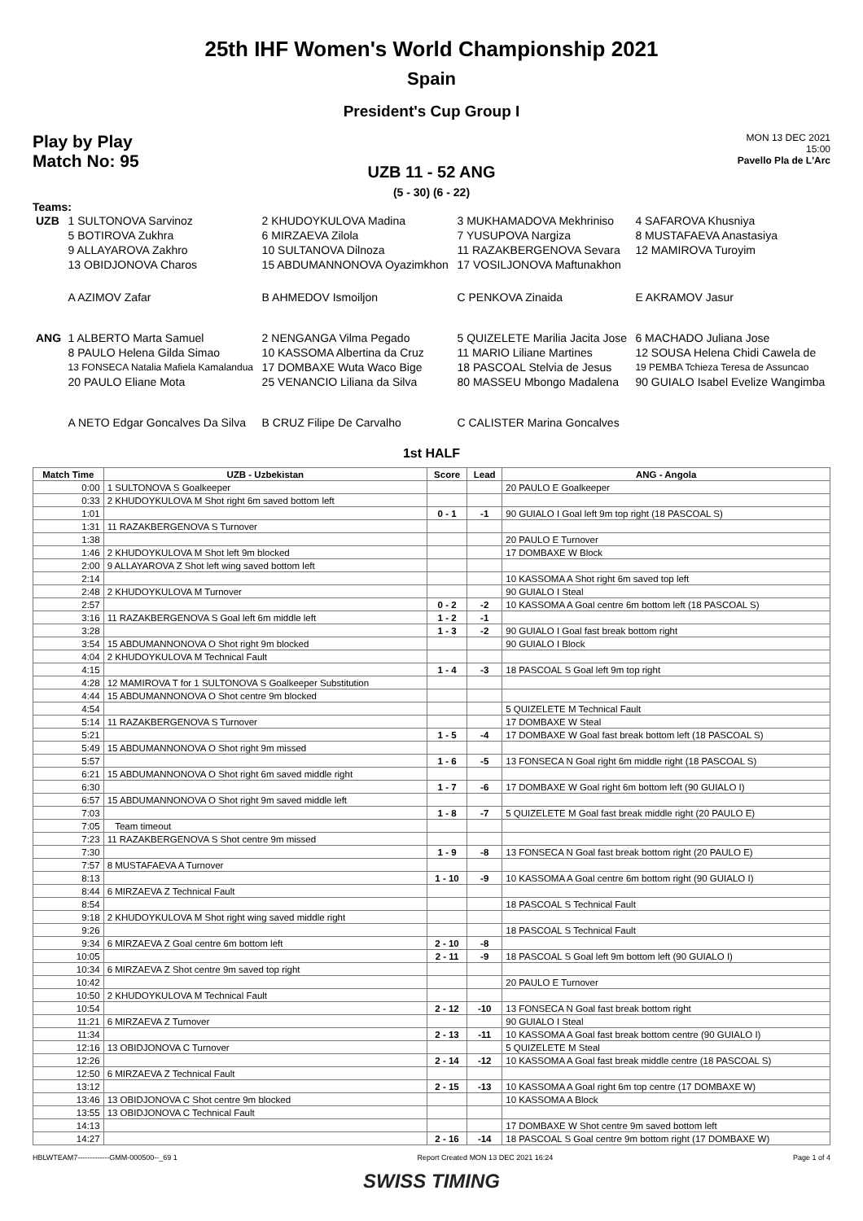25th IHF Women's World Championship 2021
Spain
President's Cup Group I
Play by Play
Match No: 95
MON 13 DEC 2021
15:00
Pavello Pla de L'Arc
UZB 11 - 52 ANG
(5 - 30) (6 - 22)
Teams:
| UZB | 1 SULTONOVA Sarvinoz | 2 KHUDOYKULOVA Madina | 3 MUKHAMADOVA Mekhriniso | 4 SAFAROVA Khusniya |
| | 5 BOTIROVA Zukhra | 6 MIRZAEVA Zilola | 7 YUSUPOVA Nargiza | 8 MUSTAFAEVA Anastasiya |
| | 9 ALLAYAROVA Zakhro | 10 SULTANOVA Dilnoza | 11 RAZAKBERGENOVA Sevara | 12 MAMIROVA Turoyim |
| | 13 OBIDJONOVA Charos | 15 ABDUMANNONOVA Oyazimkhon | 17 VOSILJONOVA Maftunakhon | |
| | A AZIMOV Zafar | B AHMEDOV Ismoiljon | C PENKOVA Zinaida | E AKRAMOV Jasur |
| ANG | 1 ALBERTO Marta Samuel | 2 NENGANGA Vilma Pegado | 5 QUIZELETE Marilia Jacita Jose | 6 MACHADO Juliana Jose |
| | 8 PAULO Helena Gilda Simao | 10 KASSOMA Albertina da Cruz | 11 MARIO Liliane Martines | 12 SOUSA Helena Chidi Cawela de |
| | 13 FONSECA Natalia Mafiela Kamalandua | 17 DOMBAXE Wuta Waco Bige | 18 PASCOAL Stelvia de Jesus | 19 PEMBA Tchieza Teresa de Assuncao |
| | 20 PAULO Eliane Mota | 25 VENANCIO Liliana da Silva | 80 MASSEU Mbongo Madalena | 90 GUIALO Isabel Evelize Wangimba |
| | A NETO Edgar Goncalves Da Silva | B CRUZ Filipe De Carvalho | C CALISTER Marina Goncalves | |
1st HALF
| Match Time | UZB - Uzbekistan | Score | Lead | ANG - Angola |
| --- | --- | --- | --- | --- |
| 0:00 | 1 SULTONOVA S Goalkeeper | | | 20 PAULO E Goalkeeper |
| 0:33 | 2 KHUDOYKULOVA M Shot right 6m saved bottom left | | | |
| 1:01 | | 0 - 1 | -1 | 90 GUIALO I Goal left 9m top right (18 PASCOAL S) |
| 1:31 | 11 RAZAKBERGENOVA S Turnover | | | |
| 1:38 | | | | 20 PAULO E Turnover |
| 1:46 | 2 KHUDOYKULOVA M Shot left 9m blocked | | | 17 DOMBAXE W Block |
| 2:00 | 9 ALLAYAROVA Z Shot left wing saved bottom left | | | |
| 2:14 | | | | 10 KASSOMA A Shot right 6m saved top left |
| 2:48 | 2 KHUDOYKULOVA M Turnover | | | 90 GUIALO I Steal |
| 2:57 | | 0 - 2 | -2 | 10 KASSOMA A Goal centre 6m bottom left (18 PASCOAL S) |
| 3:16 | 11 RAZAKBERGENOVA S Goal left 6m middle left | 1 - 2 | -1 | |
| 3:28 | | 1 - 3 | -2 | 90 GUIALO I Goal fast break bottom right |
| 3:54 | 15 ABDUMANNONOVA O Shot right 9m blocked | | | 90 GUIALO I Block |
| 4:04 | 2 KHUDOYKULOVA M Technical Fault | | | |
| 4:15 | | 1 - 4 | -3 | 18 PASCOAL S Goal left 9m top right |
| 4:28 | 12 MAMIROVA T for 1 SULTONOVA S Goalkeeper Substitution | | | |
| 4:44 | 15 ABDUMANNONOVA O Shot centre 9m blocked | | | |
| 4:54 | | | | 5 QUIZELETE M Technical Fault |
| 5:14 | 11 RAZAKBERGENOVA S Turnover | | | 17 DOMBAXE W Steal |
| 5:21 | | 1 - 5 | -4 | 17 DOMBAXE W Goal fast break bottom left (18 PASCOAL S) |
| 5:49 | 15 ABDUMANNONOVA O Shot right 9m missed | | | |
| 5:57 | | 1 - 6 | -5 | 13 FONSECA N Goal right 6m middle right (18 PASCOAL S) |
| 6:21 | 15 ABDUMANNONOVA O Shot right 6m saved middle right | | | |
| 6:30 | | 1 - 7 | -6 | 17 DOMBAXE W Goal right 6m bottom left (90 GUIALO I) |
| 6:57 | 15 ABDUMANNONOVA O Shot right 9m saved middle left | | | |
| 7:03 | | 1 - 8 | -7 | 5 QUIZELETE M Goal fast break middle right (20 PAULO E) |
| 7:05 | Team timeout | | | |
| 7:23 | 11 RAZAKBERGENOVA S Shot centre 9m missed | | | |
| 7:30 | | 1 - 9 | -8 | 13 FONSECA N Goal fast break bottom right (20 PAULO E) |
| 7:57 | 8 MUSTAFAEVA A Turnover | | | |
| 8:13 | | 1 - 10 | -9 | 10 KASSOMA A Goal centre 6m bottom right (90 GUIALO I) |
| 8:44 | 6 MIRZAEVA Z Technical Fault | | | |
| 8:54 | | | | 18 PASCOAL S Technical Fault |
| 9:18 | 2 KHUDOYKULOVA M Shot right wing saved middle right | | | |
| 9:26 | | | | 18 PASCOAL S Technical Fault |
| 9:34 | 6 MIRZAEVA Z Goal centre 6m bottom left | 2 - 10 | -8 | |
| 10:05 | | 2 - 11 | -9 | 18 PASCOAL S Goal left 9m bottom left (90 GUIALO I) |
| 10:34 | 6 MIRZAEVA Z Shot centre 9m saved top right | | | |
| 10:42 | | | | 20 PAULO E Turnover |
| 10:50 | 2 KHUDOYKULOVA M Technical Fault | | | |
| 10:54 | | 2 - 12 | -10 | 13 FONSECA N Goal fast break bottom right |
| 11:21 | 6 MIRZAEVA Z Turnover | | | 90 GUIALO I Steal |
| 11:34 | | 2 - 13 | -11 | 10 KASSOMA A Goal fast break bottom centre (90 GUIALO I) |
| 12:16 | 13 OBIDJONOVA C Turnover | | | 5 QUIZELETE M Steal |
| 12:26 | | 2 - 14 | -12 | 10 KASSOMA A Goal fast break middle centre (18 PASCOAL S) |
| 12:50 | 6 MIRZAEVA Z Technical Fault | | | |
| 13:12 | | 2 - 15 | -13 | 10 KASSOMA A Goal right 6m top centre (17 DOMBAXE W) |
| 13:46 | 13 OBIDJONOVA C Shot centre 9m blocked | | | 10 KASSOMA A Block |
| 13:55 | 13 OBIDJONOVA C Technical Fault | | | |
| 14:13 | | | | 17 DOMBAXE W Shot centre 9m saved bottom left |
| 14:27 | | 2 - 16 | -14 | 18 PASCOAL S Goal centre 9m bottom right (17 DOMBAXE W) |
HBLWTEAM7-------------GMM-000500--_69 1 Report Created MON 13 DEC 2021 16:24 Page 1 of 4
SWISS TIMING